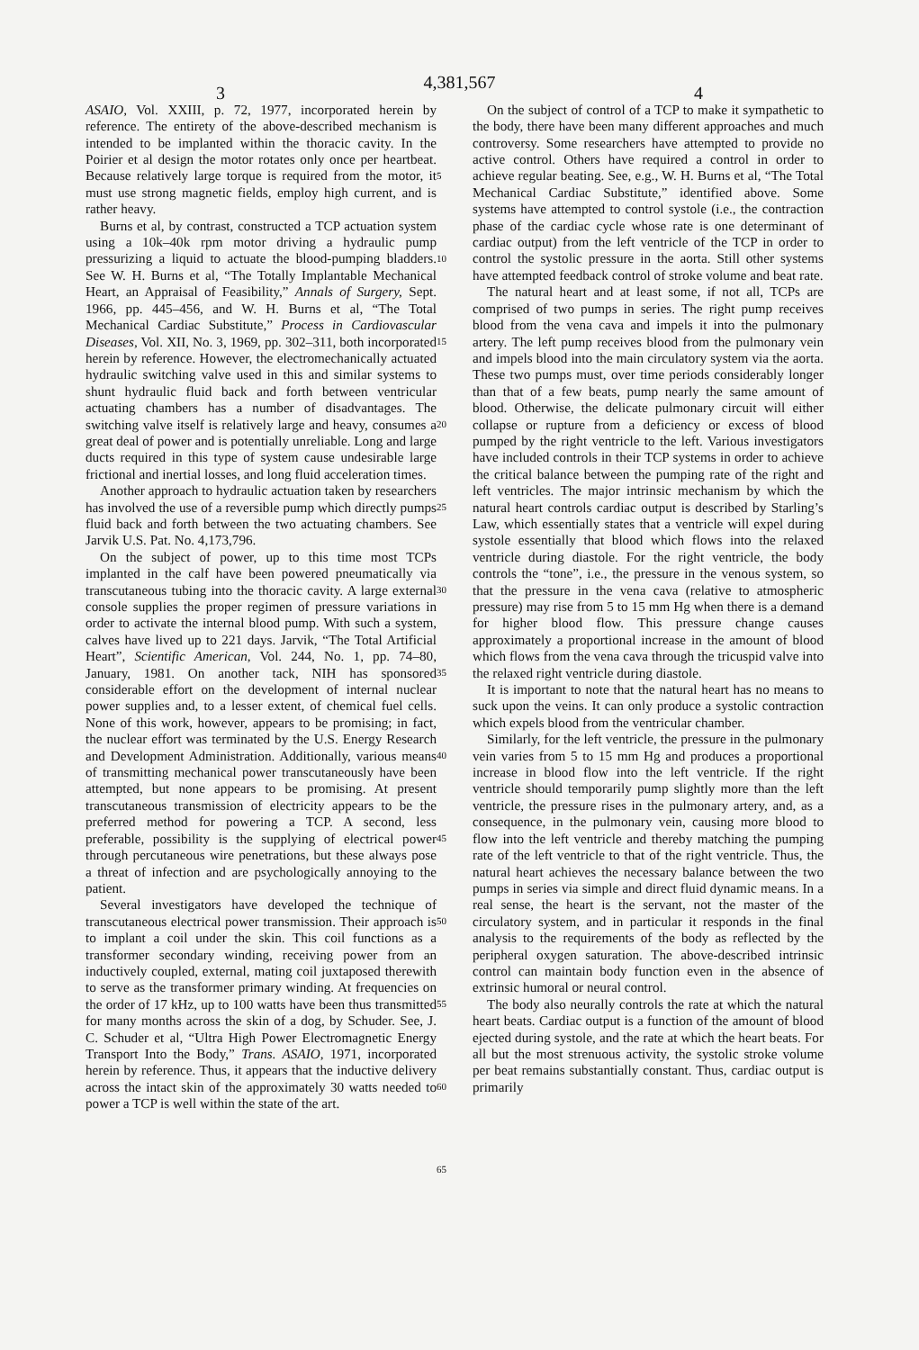4,381,567
3 4
ASAIO, Vol. XXIII, p. 72, 1977, incorporated herein by reference. The entirety of the above-described mechanism is intended to be implanted within the thoracic cavity. In the Poirier et al design the motor rotates only once per heartbeat. Because relatively large torque is required from the motor, it must use strong magnetic fields, employ high current, and is rather heavy.
Burns et al, by contrast, constructed a TCP actuation system using a 10k–40k rpm motor driving a hydraulic pump pressurizing a liquid to actuate the blood-pumping bladders. See W. H. Burns et al, “The Totally Implantable Mechanical Heart, an Appraisal of Feasibility,” Annals of Surgery, Sept. 1966, pp. 445–456, and W. H. Burns et al, “The Total Mechanical Cardiac Substitute,” Process in Cardiovascular Diseases, Vol. XII, No. 3, 1969, pp. 302–311, both incorporated herein by reference. However, the electromechanically actuated hydraulic switching valve used in this and similar systems to shunt hydraulic fluid back and forth between ventricular actuating chambers has a number of disadvantages. The switching valve itself is relatively large and heavy, consumes a great deal of power and is potentially unreliable. Long and large ducts required in this type of system cause undesirable large frictional and inertial losses, and long fluid acceleration times.
Another approach to hydraulic actuation taken by researchers has involved the use of a reversible pump which directly pumps fluid back and forth between the two actuating chambers. See Jarvik U.S. Pat. No. 4,173,796.
On the subject of power, up to this time most TCPs implanted in the calf have been powered pneumatically via transcutaneous tubing into the thoracic cavity. A large external console supplies the proper regimen of pressure variations in order to activate the internal blood pump. With such a system, calves have lived up to 221 days. Jarvik, “The Total Artificial Heart”, Scientific American, Vol. 244, No. 1, pp. 74–80, January, 1981. On another tack, NIH has sponsored considerable effort on the development of internal nuclear power supplies and, to a lesser extent, of chemical fuel cells. None of this work, however, appears to be promising; in fact, the nuclear effort was terminated by the U.S. Energy Research and Development Administration. Additionally, various means of transmitting mechanical power transcutaneously have been attempted, but none appears to be promising. At present transcutaneous transmission of electricity appears to be the preferred method for powering a TCP. A second, less preferable, possibility is the supplying of electrical power through percutaneous wire penetrations, but these always pose a threat of infection and are psychologically annoying to the patient.
Several investigators have developed the technique of transcutaneous electrical power transmission. Their approach is to implant a coil under the skin. This coil functions as a transformer secondary winding, receiving power from an inductively coupled, external, mating coil juxtaposed therewith to serve as the transformer primary winding. At frequencies on the order of 17 kHz, up to 100 watts have been thus transmitted for many months across the skin of a dog, by Schuder. See, J. C. Schuder et al, “Ultra High Power Electromagnetic Energy Transport Into the Body,” Trans. ASAIO, 1971, incorporated herein by reference. Thus, it appears that the inductive delivery across the intact skin of the approximately 30 watts needed to power a TCP is well within the state of the art.
5
10
15
20
25
30
35
40
45
50
55
60
65
On the subject of control of a TCP to make it sympathetic to the body, there have been many different approaches and much controversy. Some researchers have attempted to provide no active control. Others have required a control in order to achieve regular beating. See, e.g., W. H. Burns et al, “The Total Mechanical Cardiac Substitute,” identified above. Some systems have attempted to control systole (i.e., the contraction phase of the cardiac cycle whose rate is one determinant of cardiac output) from the left ventricle of the TCP in order to control the systolic pressure in the aorta. Still other systems have attempted feedback control of stroke volume and beat rate.
The natural heart and at least some, if not all, TCPs are comprised of two pumps in series. The right pump receives blood from the vena cava and impels it into the pulmonary artery. The left pump receives blood from the pulmonary vein and impels blood into the main circulatory system via the aorta. These two pumps must, over time periods considerably longer than that of a few beats, pump nearly the same amount of blood. Otherwise, the delicate pulmonary circuit will either collapse or rupture from a deficiency or excess of blood pumped by the right ventricle to the left. Various investigators have included controls in their TCP systems in order to achieve the critical balance between the pumping rate of the right and left ventricles. The major intrinsic mechanism by which the natural heart controls cardiac output is described by Starling’s Law, which essentially states that a ventricle will expel during systole essentially that blood which flows into the relaxed ventricle during diastole. For the right ventricle, the body controls the “tone”, i.e., the pressure in the venous system, so that the pressure in the vena cava (relative to atmospheric pressure) may rise from 5 to 15 mm Hg when there is a demand for higher blood flow. This pressure change causes approximately a proportional increase in the amount of blood which flows from the vena cava through the tricuspid valve into the relaxed right ventricle during diastole.
It is important to note that the natural heart has no means to suck upon the veins. It can only produce a systolic contraction which expels blood from the ventricular chamber.
Similarly, for the left ventricle, the pressure in the pulmonary vein varies from 5 to 15 mm Hg and produces a proportional increase in blood flow into the left ventricle. If the right ventricle should temporarily pump slightly more than the left ventricle, the pressure rises in the pulmonary artery, and, as a consequence, in the pulmonary vein, causing more blood to flow into the left ventricle and thereby matching the pumping rate of the left ventricle to that of the right ventricle. Thus, the natural heart achieves the necessary balance between the two pumps in series via simple and direct fluid dynamic means. In a real sense, the heart is the servant, not the master of the circulatory system, and in particular it responds in the final analysis to the requirements of the body as reflected by the peripheral oxygen saturation. The above-described intrinsic control can maintain body function even in the absence of extrinsic humoral or neural control.
The body also neurally controls the rate at which the natural heart beats. Cardiac output is a function of the amount of blood ejected during systole, and the rate at which the heart beats. For all but the most strenuous activity, the systolic stroke volume per beat remains substantially constant. Thus, cardiac output is primarily